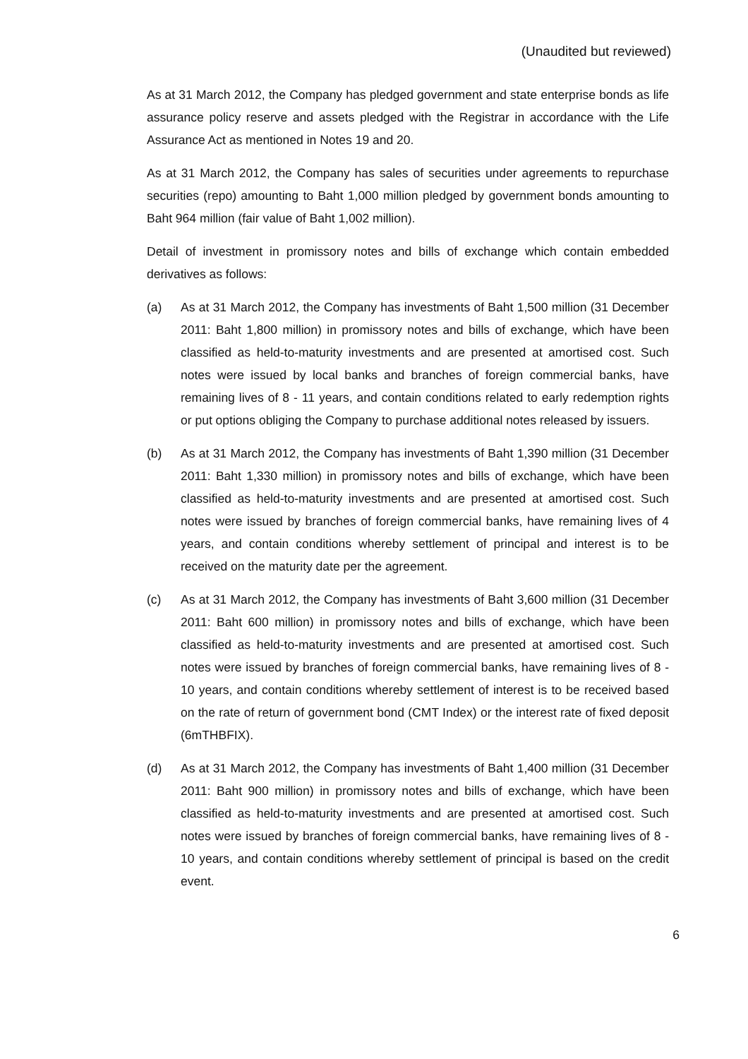(Unaudited but reviewed)
As at 31 March 2012, the Company has pledged government and state enterprise bonds as life assurance policy reserve and assets pledged with the Registrar in accordance with the Life Assurance Act as mentioned in Notes 19 and 20.
As at 31 March 2012, the Company has sales of securities under agreements to repurchase securities (repo) amounting to Baht 1,000 million pledged by government bonds amounting to Baht 964 million (fair value of Baht 1,002 million).
Detail of investment in promissory notes and bills of exchange which contain embedded derivatives as follows:
(a) As at 31 March 2012, the Company has investments of Baht 1,500 million (31 December 2011: Baht 1,800 million) in promissory notes and bills of exchange, which have been classified as held-to-maturity investments and are presented at amortised cost. Such notes were issued by local banks and branches of foreign commercial banks, have remaining lives of 8 - 11 years, and contain conditions related to early redemption rights or put options obliging the Company to purchase additional notes released by issuers.
(b) As at 31 March 2012, the Company has investments of Baht 1,390 million (31 December 2011: Baht 1,330 million) in promissory notes and bills of exchange, which have been classified as held-to-maturity investments and are presented at amortised cost. Such notes were issued by branches of foreign commercial banks, have remaining lives of 4 years, and contain conditions whereby settlement of principal and interest is to be received on the maturity date per the agreement.
(c) As at 31 March 2012, the Company has investments of Baht 3,600 million (31 December 2011: Baht 600 million) in promissory notes and bills of exchange, which have been classified as held-to-maturity investments and are presented at amortised cost. Such notes were issued by branches of foreign commercial banks, have remaining lives of 8 - 10 years, and contain conditions whereby settlement of interest is to be received based on the rate of return of government bond (CMT Index) or the interest rate of fixed deposit (6mTHBFIX).
(d) As at 31 March 2012, the Company has investments of Baht 1,400 million (31 December 2011: Baht 900 million) in promissory notes and bills of exchange, which have been classified as held-to-maturity investments and are presented at amortised cost. Such notes were issued by branches of foreign commercial banks, have remaining lives of 8 - 10 years, and contain conditions whereby settlement of principal is based on the credit event.
6